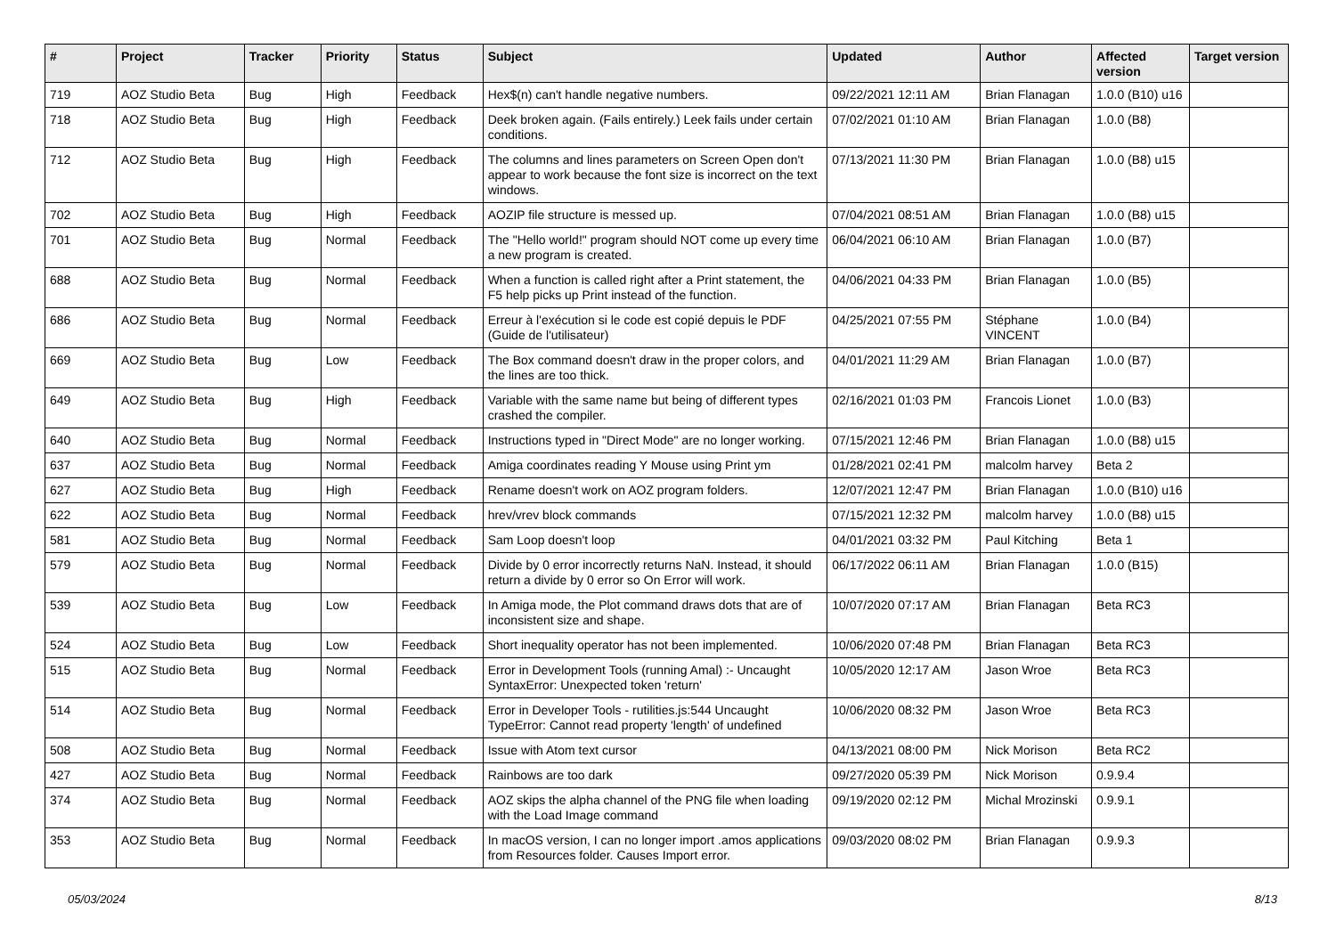| # | Project | Tracker | Priority | Status | Subject | Updated | Author | Affected version | Target version |
| --- | --- | --- | --- | --- | --- | --- | --- | --- | --- |
| 719 | AOZ Studio Beta | Bug | High | Feedback | Hex$(n) can't handle negative numbers. | 09/22/2021 12:11 AM | Brian Flanagan | 1.0.0 (B10) u16 | |
| 718 | AOZ Studio Beta | Bug | High | Feedback | Deek broken again. (Fails entirely.) Leek fails under certain conditions. | 07/02/2021 01:10 AM | Brian Flanagan | 1.0.0 (B8) | |
| 712 | AOZ Studio Beta | Bug | High | Feedback | The columns and lines parameters on Screen Open don't appear to work because the font size is incorrect on the text windows. | 07/13/2021 11:30 PM | Brian Flanagan | 1.0.0 (B8) u15 | |
| 702 | AOZ Studio Beta | Bug | High | Feedback | AOZIP file structure is messed up. | 07/04/2021 08:51 AM | Brian Flanagan | 1.0.0 (B8) u15 | |
| 701 | AOZ Studio Beta | Bug | Normal | Feedback | The "Hello world!" program should NOT come up every time a new program is created. | 06/04/2021 06:10 AM | Brian Flanagan | 1.0.0 (B7) | |
| 688 | AOZ Studio Beta | Bug | Normal | Feedback | When a function is called right after a Print statement, the F5 help picks up Print instead of the function. | 04/06/2021 04:33 PM | Brian Flanagan | 1.0.0 (B5) | |
| 686 | AOZ Studio Beta | Bug | Normal | Feedback | Erreur à l'exécution si le code est copié depuis le PDF (Guide de l'utilisateur) | 04/25/2021 07:55 PM | Stéphane VINCENT | 1.0.0 (B4) | |
| 669 | AOZ Studio Beta | Bug | Low | Feedback | The Box command doesn't draw in the proper colors, and the lines are too thick. | 04/01/2021 11:29 AM | Brian Flanagan | 1.0.0 (B7) | |
| 649 | AOZ Studio Beta | Bug | High | Feedback | Variable with the same name but being of different types crashed the compiler. | 02/16/2021 01:03 PM | Francois Lionet | 1.0.0 (B3) | |
| 640 | AOZ Studio Beta | Bug | Normal | Feedback | Instructions typed in "Direct Mode" are no longer working. | 07/15/2021 12:46 PM | Brian Flanagan | 1.0.0 (B8) u15 | |
| 637 | AOZ Studio Beta | Bug | Normal | Feedback | Amiga coordinates reading Y Mouse using Print ym | 01/28/2021 02:41 PM | malcolm harvey | Beta 2 | |
| 627 | AOZ Studio Beta | Bug | High | Feedback | Rename doesn't work on AOZ program folders. | 12/07/2021 12:47 PM | Brian Flanagan | 1.0.0 (B10) u16 | |
| 622 | AOZ Studio Beta | Bug | Normal | Feedback | hrev/vrev block commands | 07/15/2021 12:32 PM | malcolm harvey | 1.0.0 (B8) u15 | |
| 581 | AOZ Studio Beta | Bug | Normal | Feedback | Sam Loop doesn't loop | 04/01/2021 03:32 PM | Paul Kitching | Beta 1 | |
| 579 | AOZ Studio Beta | Bug | Normal | Feedback | Divide by 0 error incorrectly returns NaN. Instead, it should return a divide by 0 error so On Error will work. | 06/17/2022 06:11 AM | Brian Flanagan | 1.0.0 (B15) | |
| 539 | AOZ Studio Beta | Bug | Low | Feedback | In Amiga mode, the Plot command draws dots that are of inconsistent size and shape. | 10/07/2020 07:17 AM | Brian Flanagan | Beta RC3 | |
| 524 | AOZ Studio Beta | Bug | Low | Feedback | Short inequality operator has not been implemented. | 10/06/2020 07:48 PM | Brian Flanagan | Beta RC3 | |
| 515 | AOZ Studio Beta | Bug | Normal | Feedback | Error in Development Tools (running Amal) :- Uncaught SyntaxError: Unexpected token 'return' | 10/05/2020 12:17 AM | Jason Wroe | Beta RC3 | |
| 514 | AOZ Studio Beta | Bug | Normal | Feedback | Error in Developer Tools - rutilities.js:544 Uncaught TypeError: Cannot read property 'length' of undefined | 10/06/2020 08:32 PM | Jason Wroe | Beta RC3 | |
| 508 | AOZ Studio Beta | Bug | Normal | Feedback | Issue with Atom text cursor | 04/13/2021 08:00 PM | Nick Morison | Beta RC2 | |
| 427 | AOZ Studio Beta | Bug | Normal | Feedback | Rainbows are too dark | 09/27/2020 05:39 PM | Nick Morison | 0.9.9.4 | |
| 374 | AOZ Studio Beta | Bug | Normal | Feedback | AOZ skips the alpha channel of the PNG file when loading with the Load Image command | 09/19/2020 02:12 PM | Michal Mrozinski | 0.9.9.1 | |
| 353 | AOZ Studio Beta | Bug | Normal | Feedback | In macOS version, I can no longer import .amos applications from Resources folder. Causes Import error. | 09/03/2020 08:02 PM | Brian Flanagan | 0.9.9.3 | |
05/03/2024 8/13